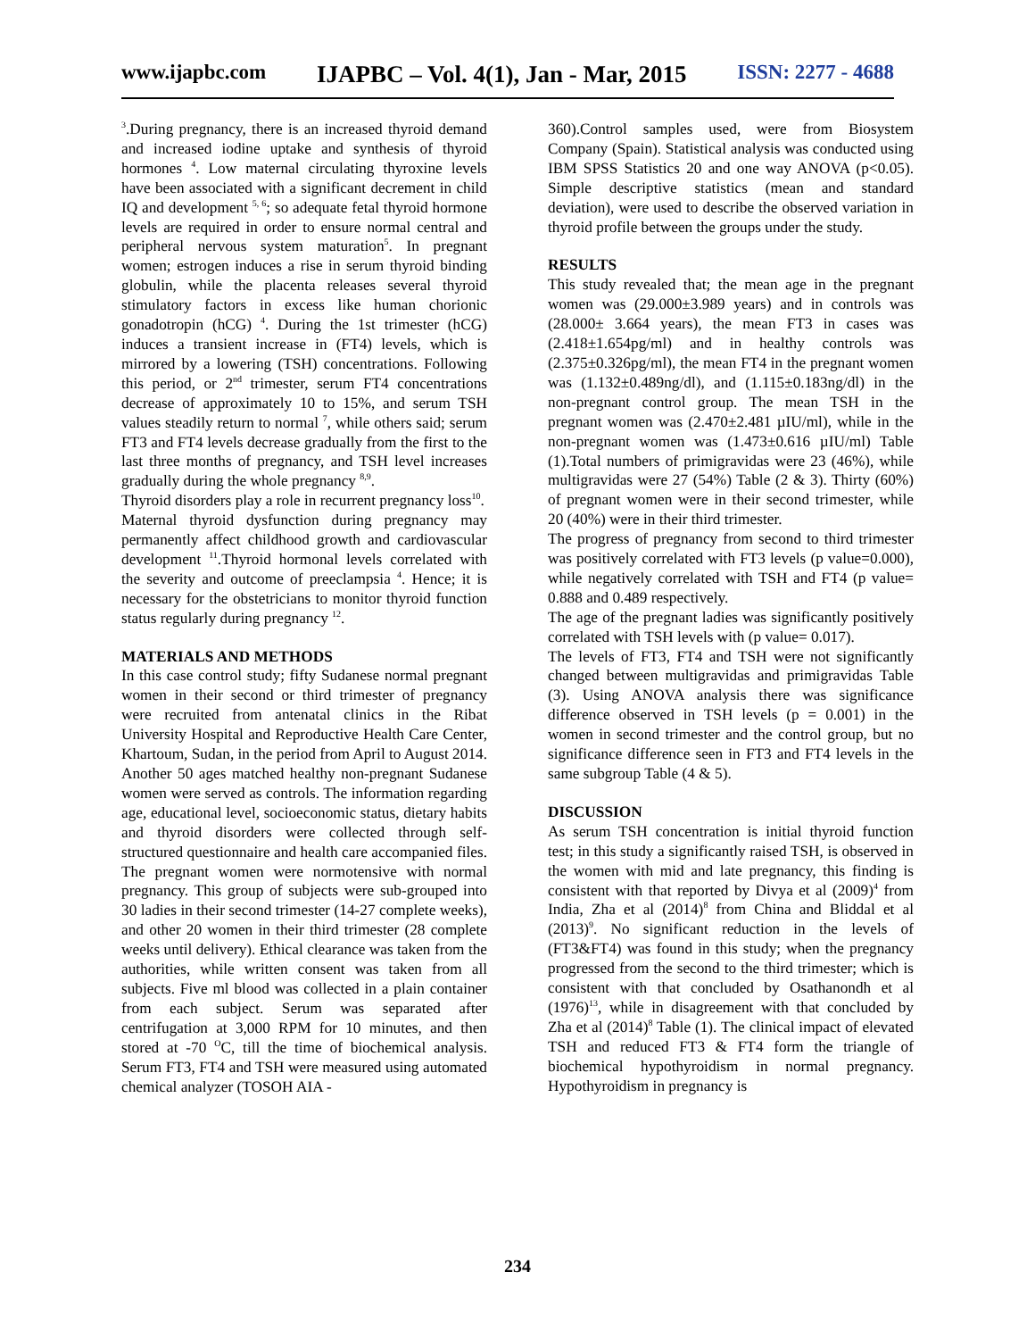www.ijapbc.com IJAPBC – Vol. 4(1), Jan - Mar, 2015 ISSN: 2277 - 4688
<sup>3</sup>.During pregnancy, there is an increased thyroid demand and increased iodine uptake and synthesis of thyroid hormones <sup>4</sup>. Low maternal circulating thyroxine levels have been associated with a significant decrement in child IQ and development <sup>5, 6</sup>; so adequate fetal thyroid hormone levels are required in order to ensure normal central and peripheral nervous system maturation<sup>5</sup>. In pregnant women; estrogen induces a rise in serum thyroid binding globulin, while the placenta releases several thyroid stimulatory factors in excess like human chorionic gonadotropin (hCG) <sup>4</sup>. During the 1st trimester (hCG) induces a transient increase in (FT4) levels, which is mirrored by a lowering (TSH) concentrations. Following this period, or 2<sup>nd</sup> trimester, serum FT4 concentrations decrease of approximately 10 to 15%, and serum TSH values steadily return to normal <sup>7</sup>, while others said; serum FT3 and FT4 levels decrease gradually from the first to the last three months of pregnancy, and TSH level increases gradually during the whole pregnancy <sup>8,9</sup>.
Thyroid disorders play a role in recurrent pregnancy loss<sup>10</sup>.
Maternal thyroid dysfunction during pregnancy may permanently affect childhood growth and cardiovascular development <sup>11</sup>.Thyroid hormonal levels correlated with the severity and outcome of preeclampsia <sup>4</sup>. Hence; it is necessary for the obstetricians to monitor thyroid function status regularly during pregnancy <sup>12</sup>.
MATERIALS AND METHODS
In this case control study; fifty Sudanese normal pregnant women in their second or third trimester of pregnancy were recruited from antenatal clinics in the Ribat University Hospital and Reproductive Health Care Center, Khartoum, Sudan, in the period from April to August 2014. Another 50 ages matched healthy non-pregnant Sudanese women were served as controls. The information regarding age, educational level, socioeconomic status, dietary habits and thyroid disorders were collected through self-structured questionnaire and health care accompanied files. The pregnant women were normotensive with normal pregnancy. This group of subjects were sub-grouped into 30 ladies in their second trimester (14-27 complete weeks), and other 20 women in their third trimester (28 complete weeks until delivery). Ethical clearance was taken from the authorities, while written consent was taken from all subjects. Five ml blood was collected in a plain container from each subject. Serum was separated after centrifugation at 3,000 RPM for 10 minutes, and then stored at -70 <sup>O</sup>C, till the time of biochemical analysis. Serum FT3, FT4 and TSH were measured using automated chemical analyzer (TOSOH AIA -
360).Control samples used, were from Biosystem Company (Spain). Statistical analysis was conducted using IBM SPSS Statistics 20 and one way ANOVA (p<0.05). Simple descriptive statistics (mean and standard deviation), were used to describe the observed variation in thyroid profile between the groups under the study.
RESULTS
This study revealed that; the mean age in the pregnant women was (29.000±3.989 years) and in controls was (28.000± 3.664 years), the mean FT3 in cases was (2.418±1.654pg/ml) and in healthy controls was (2.375±0.326pg/ml), the mean FT4 in the pregnant women was (1.132±0.489ng/dl), and (1.115±0.183ng/dl) in the non-pregnant control group. The mean TSH in the pregnant women was (2.470±2.481 µIU/ml), while in the non-pregnant women was (1.473±0.616 µIU/ml) Table (1).Total numbers of primigravidas were 23 (46%), while multigravidas were 27 (54%) Table (2 & 3). Thirty (60%) of pregnant women were in their second trimester, while 20 (40%) were in their third trimester.
The progress of pregnancy from second to third trimester was positively correlated with FT3 levels (p value=0.000), while negatively correlated with TSH and FT4 (p value= 0.888 and 0.489 respectively.
The age of the pregnant ladies was significantly positively correlated with TSH levels with (p value= 0.017).
The levels of FT3, FT4 and TSH were not significantly changed between multigravidas and primigravidas Table (3). Using ANOVA analysis there was significance difference observed in TSH levels (p = 0.001) in the women in second trimester and the control group, but no significance difference seen in FT3 and FT4 levels in the same subgroup Table (4 & 5).
DISCUSSION
As serum TSH concentration is initial thyroid function test; in this study a significantly raised TSH, is observed in the women with mid and late pregnancy, this finding is consistent with that reported by Divya et al (2009)<sup>4</sup> from India, Zha et al (2014)<sup>8</sup> from China and Bliddal et al (2013)<sup>9</sup>. No significant reduction in the levels of (FT3&FT4) was found in this study; when the pregnancy progressed from the second to the third trimester; which is consistent with that concluded by Osathanondh et al (1976)<sup>13</sup>, while in disagreement with that concluded by Zha et al (2014)<sup>8</sup> Table (1). The clinical impact of elevated TSH and reduced FT3 & FT4 form the triangle of biochemical hypothyroidism in normal pregnancy. Hypothyroidism in pregnancy is
234